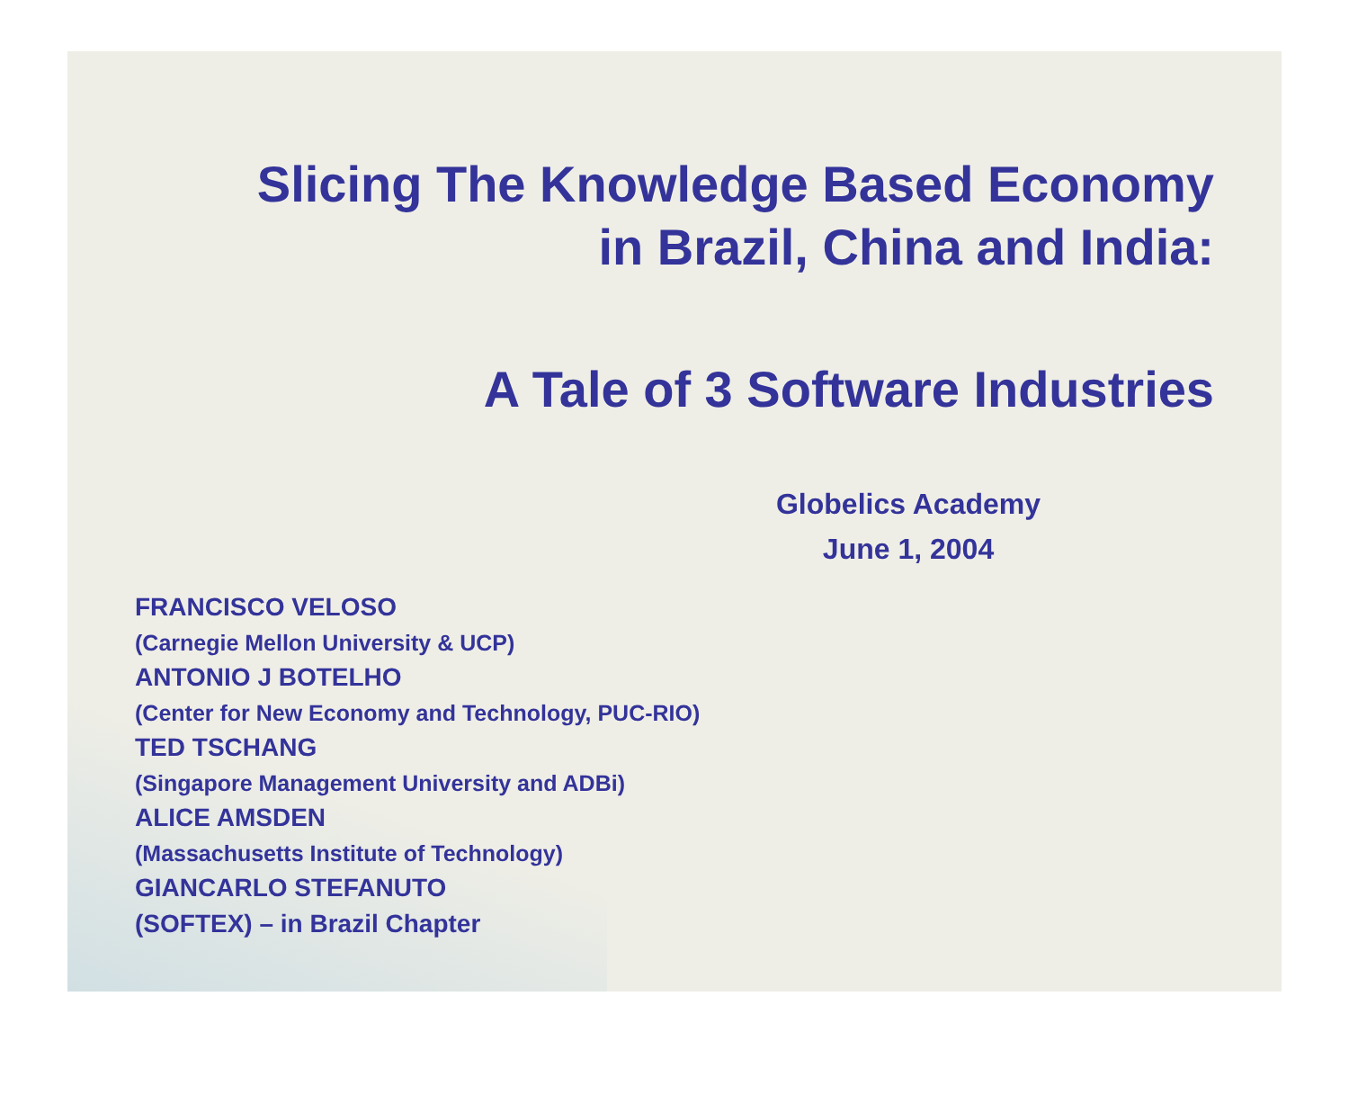Slicing The Knowledge Based Economy
in Brazil, China and India:
A Tale of 3 Software Industries
Globelics Academy
June 1, 2004
FRANCISCO VELOSO
(Carnegie Mellon University & UCP)
ANTONIO J BOTELHO
(Center for New Economy and Technology, PUC-RIO)
TED TSCHANG
(Singapore Management University and ADBi)
ALICE AMSDEN
(Massachusetts Institute of Technology)
GIANCARLO STEFANUTO
(SOFTEX) – in Brazil Chapter